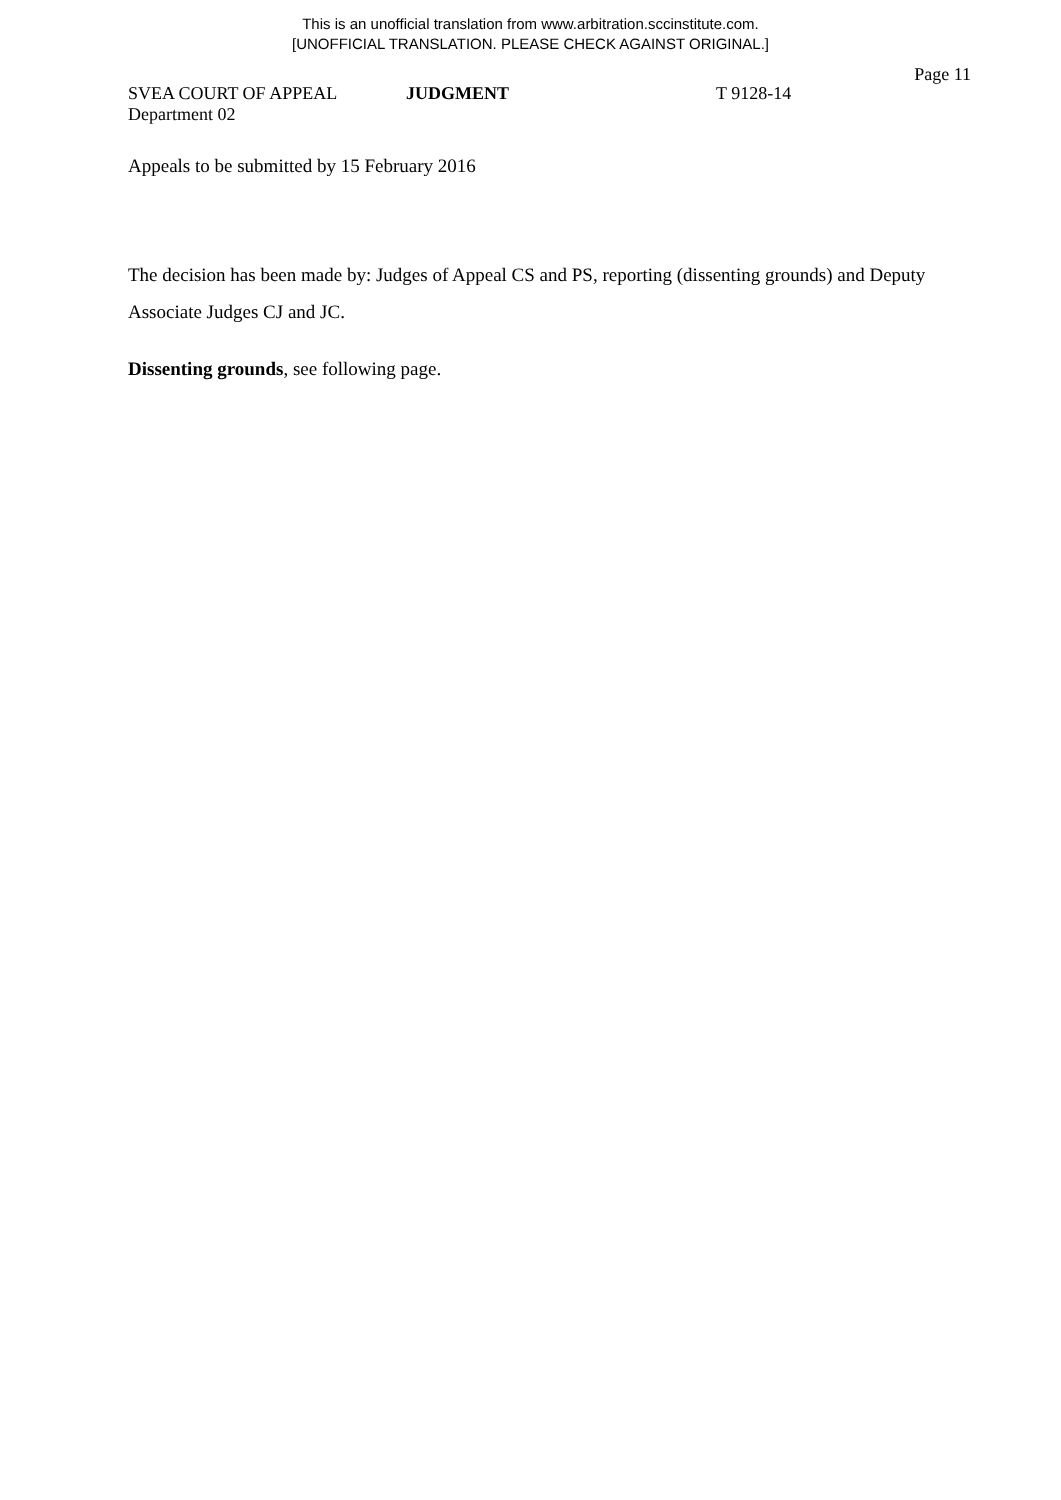This is an unofficial translation from www.arbitration.sccinstitute.com.
[UNOFFICIAL TRANSLATION. PLEASE CHECK AGAINST ORIGINAL.]
Page 11
SVEA COURT OF APPEAL JUDGMENT T 9128-14
Department 02
Appeals to be submitted by 15 February 2016
The decision has been made by: Judges of Appeal CS and PS, reporting (dissenting grounds) and Deputy Associate Judges CJ and JC.
Dissenting grounds, see following page.